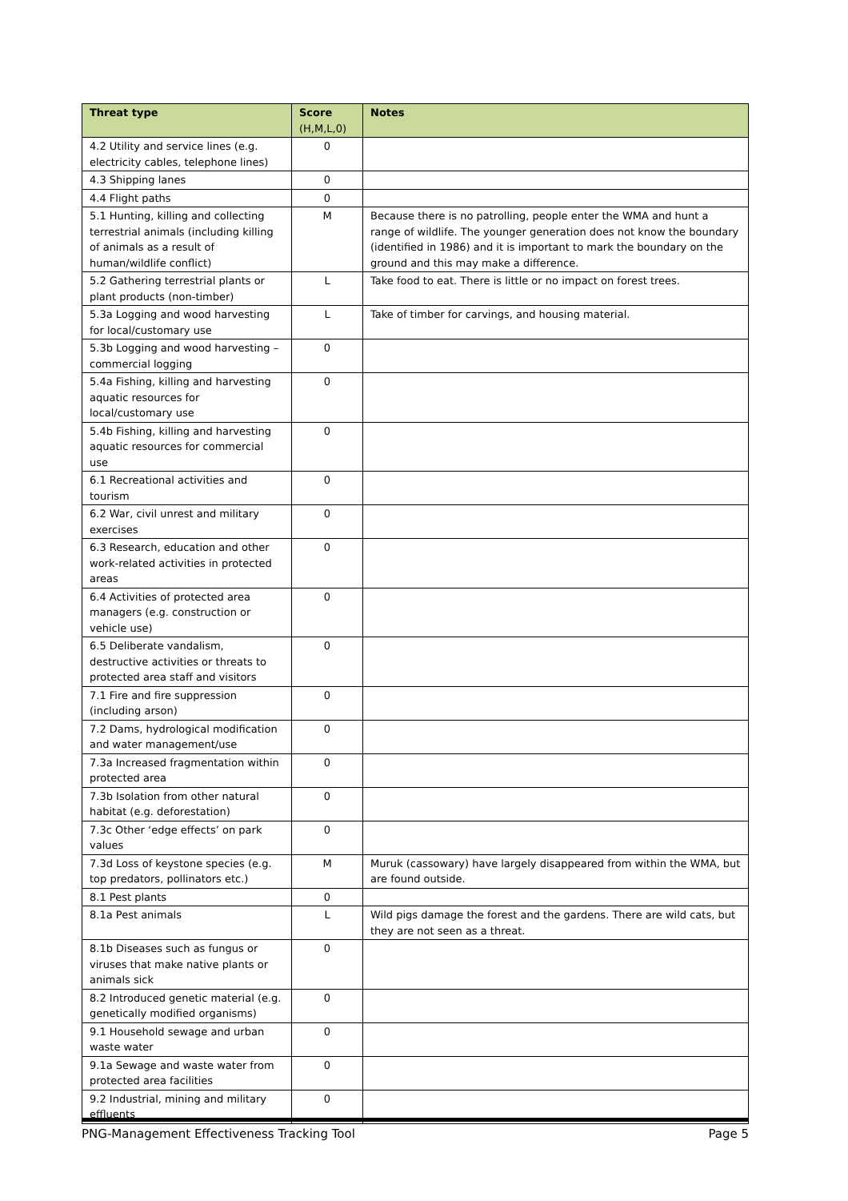| Threat type | Score (H,M,L,0) | Notes |
| --- | --- | --- |
| 4.2 Utility and service lines (e.g. electricity cables, telephone lines) | 0 | |
| 4.3 Shipping lanes | 0 | |
| 4.4 Flight paths | 0 | |
| 5.1 Hunting, killing and collecting terrestrial animals (including killing of animals as a result of human/wildlife conflict) | M | Because there is no patrolling, people enter the WMA and hunt a range of wildlife. The younger generation does not know the boundary (identified in 1986) and it is important to mark the boundary on the ground and this may make a difference. |
| 5.2 Gathering terrestrial plants or plant products (non-timber) | L | Take food to eat. There is little or no impact on forest trees. |
| 5.3a Logging and wood harvesting for local/customary use | L | Take of timber for carvings, and housing material. |
| 5.3b Logging and wood harvesting – commercial logging | 0 | |
| 5.4a Fishing, killing and harvesting aquatic resources for local/customary use | 0 | |
| 5.4b Fishing, killing and harvesting aquatic resources for commercial use | 0 | |
| 6.1 Recreational activities and tourism | 0 | |
| 6.2 War, civil unrest and military exercises | 0 | |
| 6.3 Research, education and other work-related activities in protected areas | 0 | |
| 6.4 Activities of protected area managers (e.g. construction or vehicle use) | 0 | |
| 6.5 Deliberate vandalism, destructive activities or threats to protected area staff and visitors | 0 | |
| 7.1 Fire and fire suppression (including arson) | 0 | |
| 7.2 Dams, hydrological modification and water management/use | 0 | |
| 7.3a Increased fragmentation within protected area | 0 | |
| 7.3b Isolation from other natural habitat (e.g. deforestation) | 0 | |
| 7.3c Other ‘edge effects’ on park values | 0 | |
| 7.3d Loss of keystone species (e.g. top predators, pollinators etc.) | M | Muruk (cassowary) have largely disappeared from within the WMA, but are found outside. |
| 8.1 Pest plants | 0 | |
| 8.1a Pest animals | L | Wild pigs damage the forest and the gardens. There are wild cats, but they are not seen as a threat. |
| 8.1b Diseases such as fungus or viruses that make native plants or animals sick | 0 | |
| 8.2 Introduced genetic material (e.g. genetically modified organisms) | 0 | |
| 9.1 Household sewage and urban waste water | 0 | |
| 9.1a Sewage and waste water from protected area facilities | 0 | |
| 9.2 Industrial, mining and military effluents | 0 | |
PNG-Management Effectiveness Tracking Tool Page 5